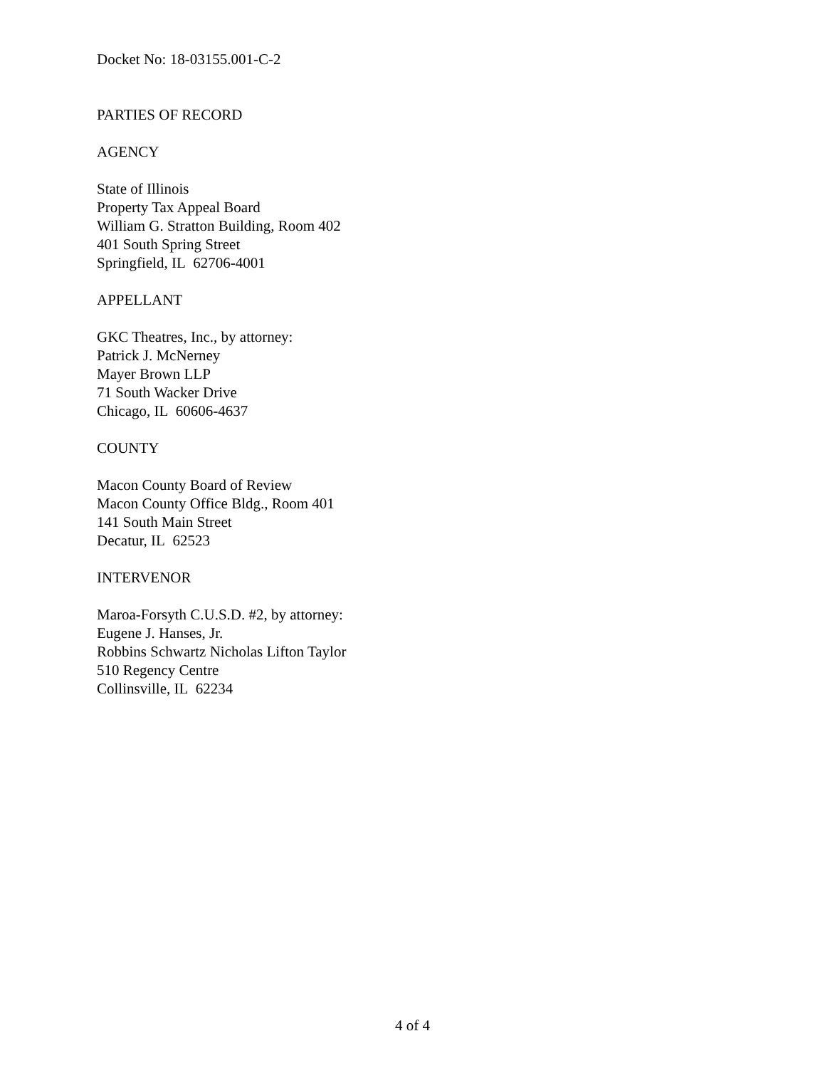Docket No: 18-03155.001-C-2
PARTIES OF RECORD
AGENCY
State of Illinois
Property Tax Appeal Board
William G. Stratton Building, Room 402
401 South Spring Street
Springfield, IL 62706-4001
APPELLANT
GKC Theatres, Inc., by attorney:
Patrick J. McNerney
Mayer Brown LLP
71 South Wacker Drive
Chicago, IL 60606-4637
COUNTY
Macon County Board of Review
Macon County Office Bldg., Room 401
141 South Main Street
Decatur, IL 62523
INTERVENOR
Maroa-Forsyth C.U.S.D. #2, by attorney:
Eugene J. Hanses, Jr.
Robbins Schwartz Nicholas Lifton Taylor
510 Regency Centre
Collinsville, IL 62234
4 of 4